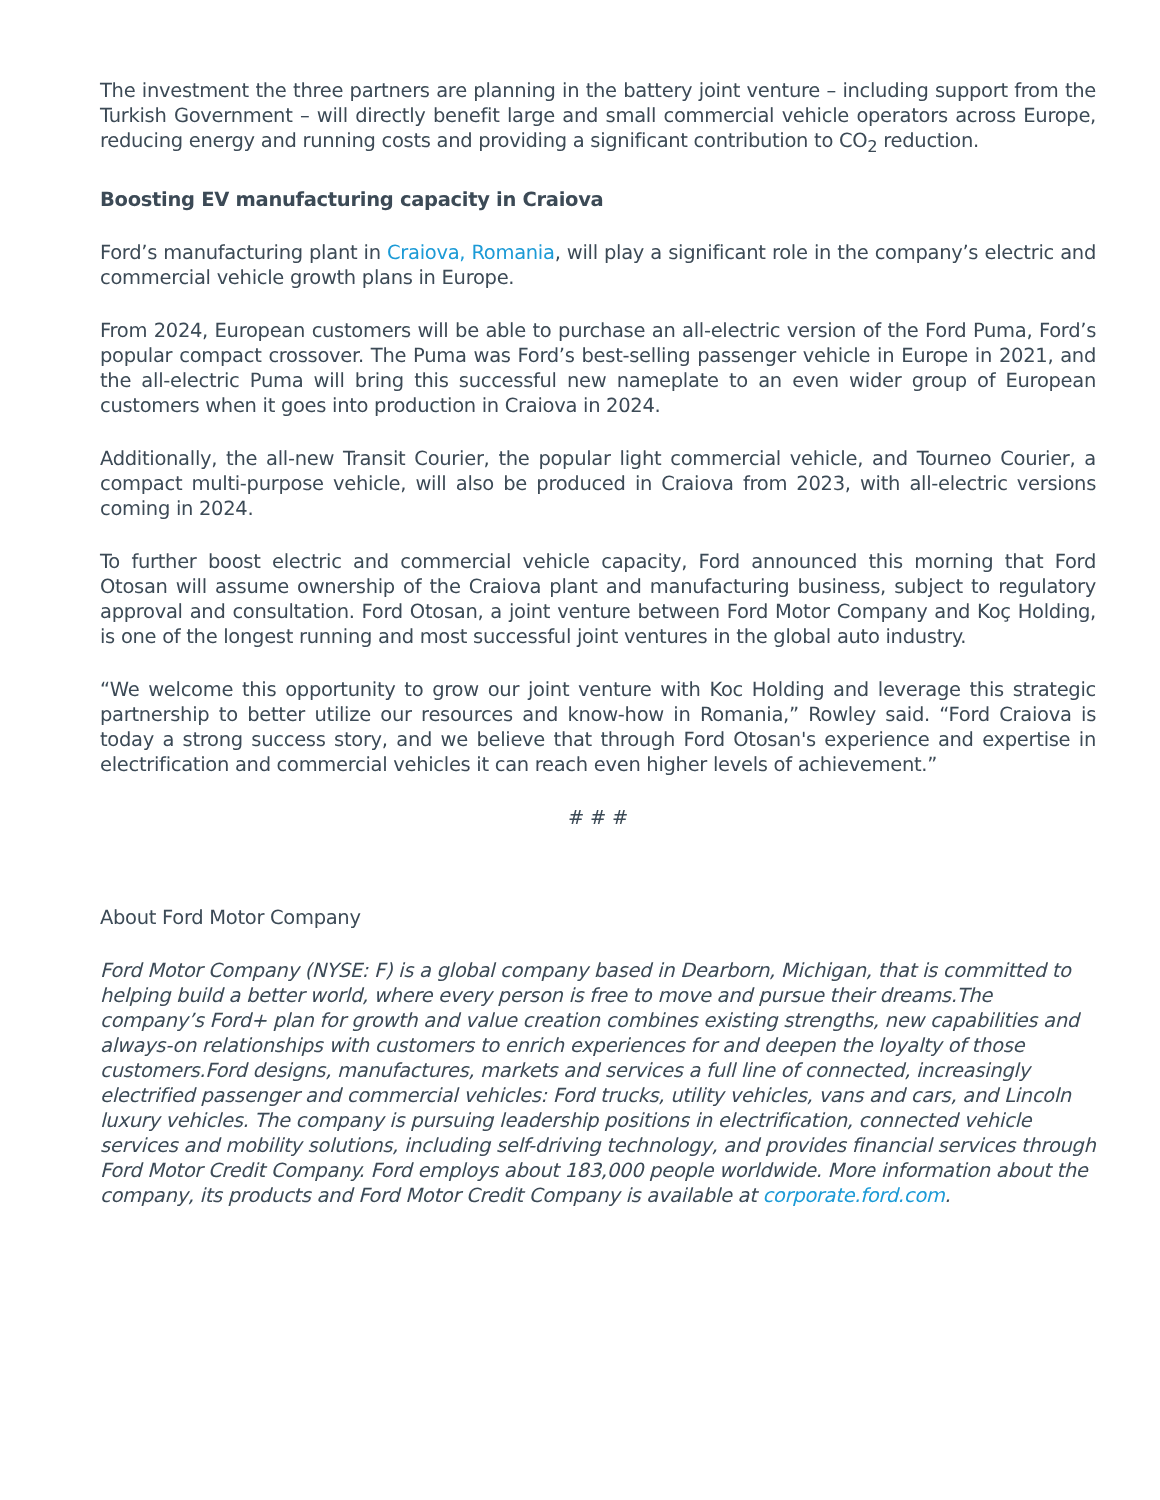The investment the three partners are planning in the battery joint venture – including support from the Turkish Government – will directly benefit large and small commercial vehicle operators across Europe, reducing energy and running costs and providing a significant contribution to CO<sub>2</sub> reduction.
Boosting EV manufacturing capacity in Craiova
Ford’s manufacturing plant in Craiova, Romania, will play a significant role in the company’s electric and commercial vehicle growth plans in Europe.
From 2024, European customers will be able to purchase an all-electric version of the Ford Puma, Ford’s popular compact crossover. The Puma was Ford’s best-selling passenger vehicle in Europe in 2021, and the all-electric Puma will bring this successful new nameplate to an even wider group of European customers when it goes into production in Craiova in 2024.
Additionally, the all-new Transit Courier, the popular light commercial vehicle, and Tourneo Courier, a compact multi-purpose vehicle, will also be produced in Craiova from 2023, with all-electric versions coming in 2024.
To further boost electric and commercial vehicle capacity, Ford announced this morning that Ford Otosan will assume ownership of the Craiova plant and manufacturing business, subject to regulatory approval and consultation. Ford Otosan, a joint venture between Ford Motor Company and Koç Holding, is one of the longest running and most successful joint ventures in the global auto industry.
“We welcome this opportunity to grow our joint venture with Koc Holding and leverage this strategic partnership to better utilize our resources and know-how in Romania,” Rowley said. “Ford Craiova is today a strong success story, and we believe that through Ford Otosan's experience and expertise in electrification and commercial vehicles it can reach even higher levels of achievement.”
# # #
About Ford Motor Company
Ford Motor Company (NYSE: F) is a global company based in Dearborn, Michigan, that is committed to helping build a better world, where every person is free to move and pursue their dreams.The company’s Ford+ plan for growth and value creation combines existing strengths, new capabilities and always-on relationships with customers to enrich experiences for and deepen the loyalty of those customers.Ford designs, manufactures, markets and services a full line of connected, increasingly electrified passenger and commercial vehicles: Ford trucks, utility vehicles, vans and cars, and Lincoln luxury vehicles. The company is pursuing leadership positions in electrification, connected vehicle services and mobility solutions, including self-driving technology, and provides financial services through Ford Motor Credit Company. Ford employs about 183,000 people worldwide. More information about the company, its products and Ford Motor Credit Company is available at corporate.ford.com.